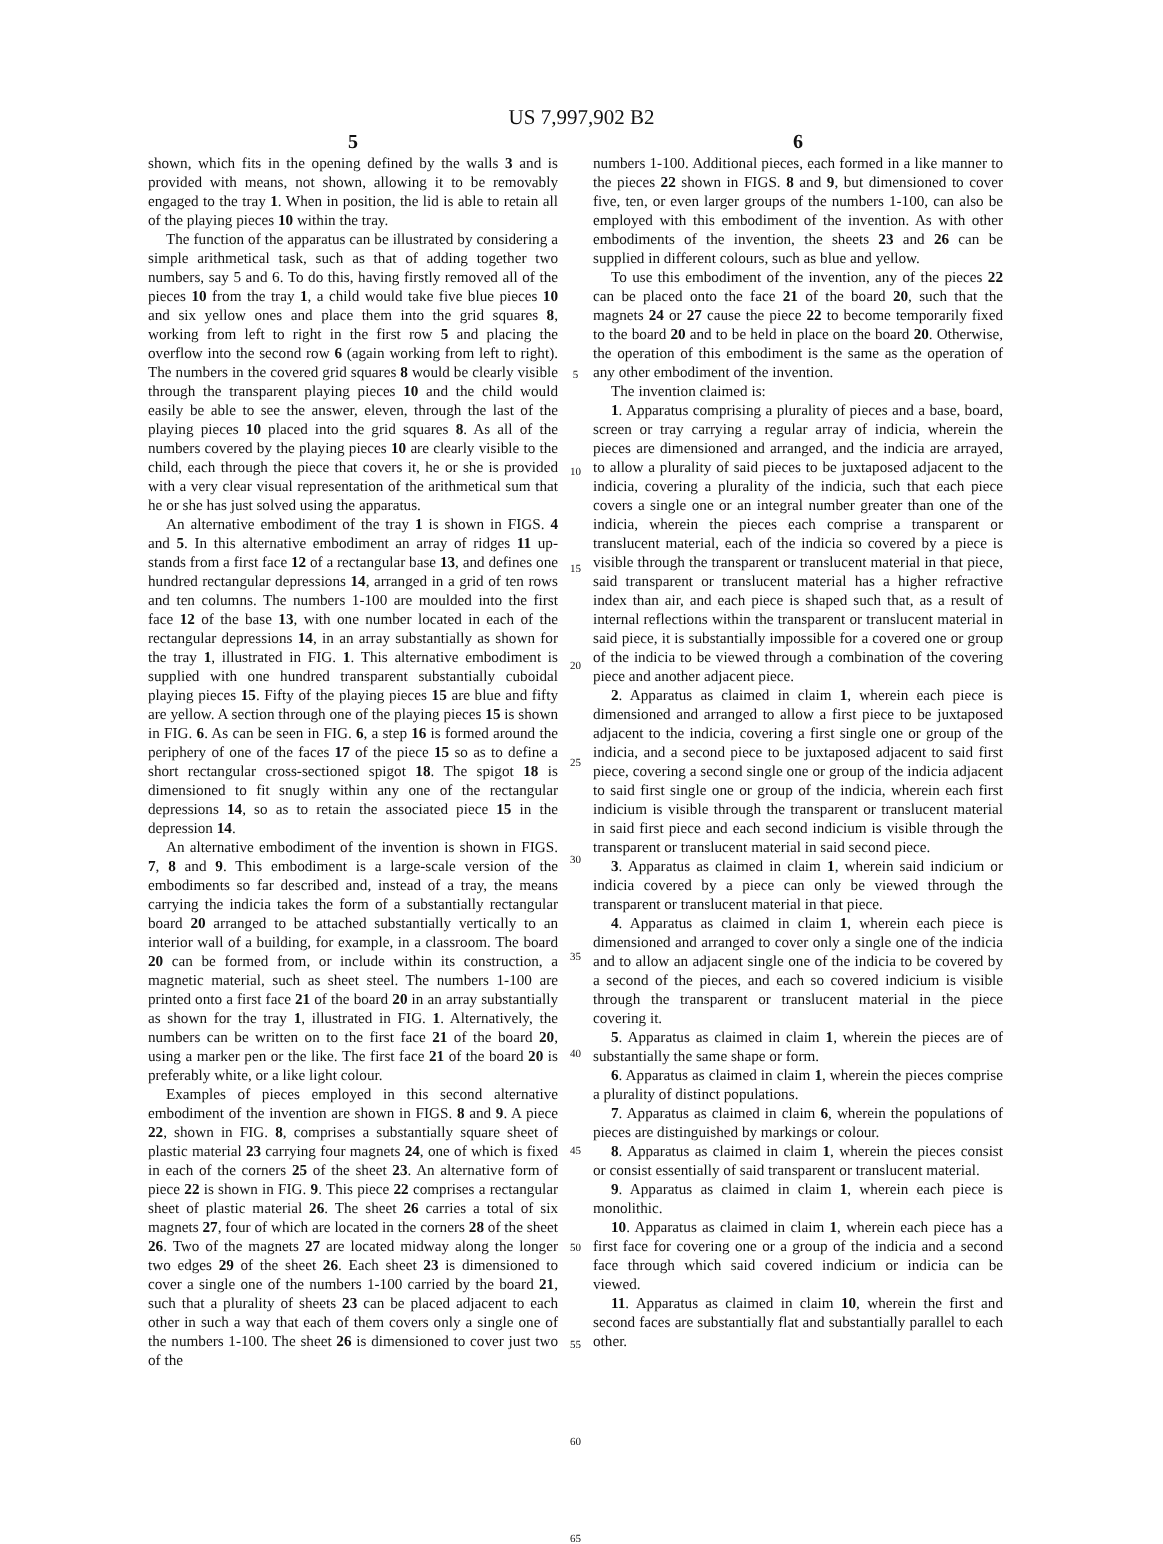US 7,997,902 B2
5
shown, which fits in the opening defined by the walls 3 and is provided with means, not shown, allowing it to be removably engaged to the tray 1. When in position, the lid is able to retain all of the playing pieces 10 within the tray.
The function of the apparatus can be illustrated by considering a simple arithmetical task, such as that of adding together two numbers, say 5 and 6. To do this, having firstly removed all of the pieces 10 from the tray 1, a child would take five blue pieces 10 and six yellow ones and place them into the grid squares 8, working from left to right in the first row 5 and placing the overflow into the second row 6 (again working from left to right). The numbers in the covered grid squares 8 would be clearly visible through the transparent playing pieces 10 and the child would easily be able to see the answer, eleven, through the last of the playing pieces 10 placed into the grid squares 8. As all of the numbers covered by the playing pieces 10 are clearly visible to the child, each through the piece that covers it, he or she is provided with a very clear visual representation of the arithmetical sum that he or she has just solved using the apparatus.
An alternative embodiment of the tray 1 is shown in FIGS. 4 and 5. In this alternative embodiment an array of ridges 11 up-stands from a first face 12 of a rectangular base 13, and defines one hundred rectangular depressions 14, arranged in a grid of ten rows and ten columns. The numbers 1-100 are moulded into the first face 12 of the base 13, with one number located in each of the rectangular depressions 14, in an array substantially as shown for the tray 1, illustrated in FIG. 1. This alternative embodiment is supplied with one hundred transparent substantially cuboidal playing pieces 15. Fifty of the playing pieces 15 are blue and fifty are yellow. A section through one of the playing pieces 15 is shown in FIG. 6. As can be seen in FIG. 6, a step 16 is formed around the periphery of one of the faces 17 of the piece 15 so as to define a short rectangular cross-sectioned spigot 18. The spigot 18 is dimensioned to fit snugly within any one of the rectangular depressions 14, so as to retain the associated piece 15 in the depression 14.
An alternative embodiment of the invention is shown in FIGS. 7, 8 and 9. This embodiment is a large-scale version of the embodiments so far described and, instead of a tray, the means carrying the indicia takes the form of a substantially rectangular board 20 arranged to be attached substantially vertically to an interior wall of a building, for example, in a classroom. The board 20 can be formed from, or include within its construction, a magnetic material, such as sheet steel. The numbers 1-100 are printed onto a first face 21 of the board 20 in an array substantially as shown for the tray 1, illustrated in FIG. 1. Alternatively, the numbers can be written on to the first face 21 of the board 20, using a marker pen or the like. The first face 21 of the board 20 is preferably white, or a like light colour.
Examples of pieces employed in this second alternative embodiment of the invention are shown in FIGS. 8 and 9. A piece 22, shown in FIG. 8, comprises a substantially square sheet of plastic material 23 carrying four magnets 24, one of which is fixed in each of the corners 25 of the sheet 23. An alternative form of piece 22 is shown in FIG. 9. This piece 22 comprises a rectangular sheet of plastic material 26. The sheet 26 carries a total of six magnets 27, four of which are located in the corners 28 of the sheet 26. Two of the magnets 27 are located midway along the longer two edges 29 of the sheet 26. Each sheet 23 is dimensioned to cover a single one of the numbers 1-100 carried by the board 21, such that a plurality of sheets 23 can be placed adjacent to each other in such a way that each of them covers only a single one of the numbers 1-100. The sheet 26 is dimensioned to cover just two of the
5
10
15
20
25
30
35
40
45
50
55
60
65
6
numbers 1-100. Additional pieces, each formed in a like manner to the pieces 22 shown in FIGS. 8 and 9, but dimensioned to cover five, ten, or even larger groups of the numbers 1-100, can also be employed with this embodiment of the invention. As with other embodiments of the invention, the sheets 23 and 26 can be supplied in different colours, such as blue and yellow.
To use this embodiment of the invention, any of the pieces 22 can be placed onto the face 21 of the board 20, such that the magnets 24 or 27 cause the piece 22 to become temporarily fixed to the board 20 and to be held in place on the board 20. Otherwise, the operation of this embodiment is the same as the operation of any other embodiment of the invention.
The invention claimed is:
1. Apparatus comprising a plurality of pieces and a base, board, screen or tray carrying a regular array of indicia, wherein the pieces are dimensioned and arranged, and the indicia are arrayed, to allow a plurality of said pieces to be juxtaposed adjacent to the indicia, covering a plurality of the indicia, such that each piece covers a single one or an integral number greater than one of the indicia, wherein the pieces each comprise a transparent or translucent material, each of the indicia so covered by a piece is visible through the transparent or translucent material in that piece, said transparent or translucent material has a higher refractive index than air, and each piece is shaped such that, as a result of internal reflections within the transparent or translucent material in said piece, it is substantially impossible for a covered one or group of the indicia to be viewed through a combination of the covering piece and another adjacent piece.
2. Apparatus as claimed in claim 1, wherein each piece is dimensioned and arranged to allow a first piece to be juxtaposed adjacent to the indicia, covering a first single one or group of the indicia, and a second piece to be juxtaposed adjacent to said first piece, covering a second single one or group of the indicia adjacent to said first single one or group of the indicia, wherein each first indicium is visible through the transparent or translucent material in said first piece and each second indicium is visible through the transparent or translucent material in said second piece.
3. Apparatus as claimed in claim 1, wherein said indicium or indicia covered by a piece can only be viewed through the transparent or translucent material in that piece.
4. Apparatus as claimed in claim 1, wherein each piece is dimensioned and arranged to cover only a single one of the indicia and to allow an adjacent single one of the indicia to be covered by a second of the pieces, and each so covered indicium is visible through the transparent or translucent material in the piece covering it.
5. Apparatus as claimed in claim 1, wherein the pieces are of substantially the same shape or form.
6. Apparatus as claimed in claim 1, wherein the pieces comprise a plurality of distinct populations.
7. Apparatus as claimed in claim 6, wherein the populations of pieces are distinguished by markings or colour.
8. Apparatus as claimed in claim 1, wherein the pieces consist or consist essentially of said transparent or translucent material.
9. Apparatus as claimed in claim 1, wherein each piece is monolithic.
10. Apparatus as claimed in claim 1, wherein each piece has a first face for covering one or a group of the indicia and a second face through which said covered indicium or indicia can be viewed.
11. Apparatus as claimed in claim 10, wherein the first and second faces are substantially flat and substantially parallel to each other.